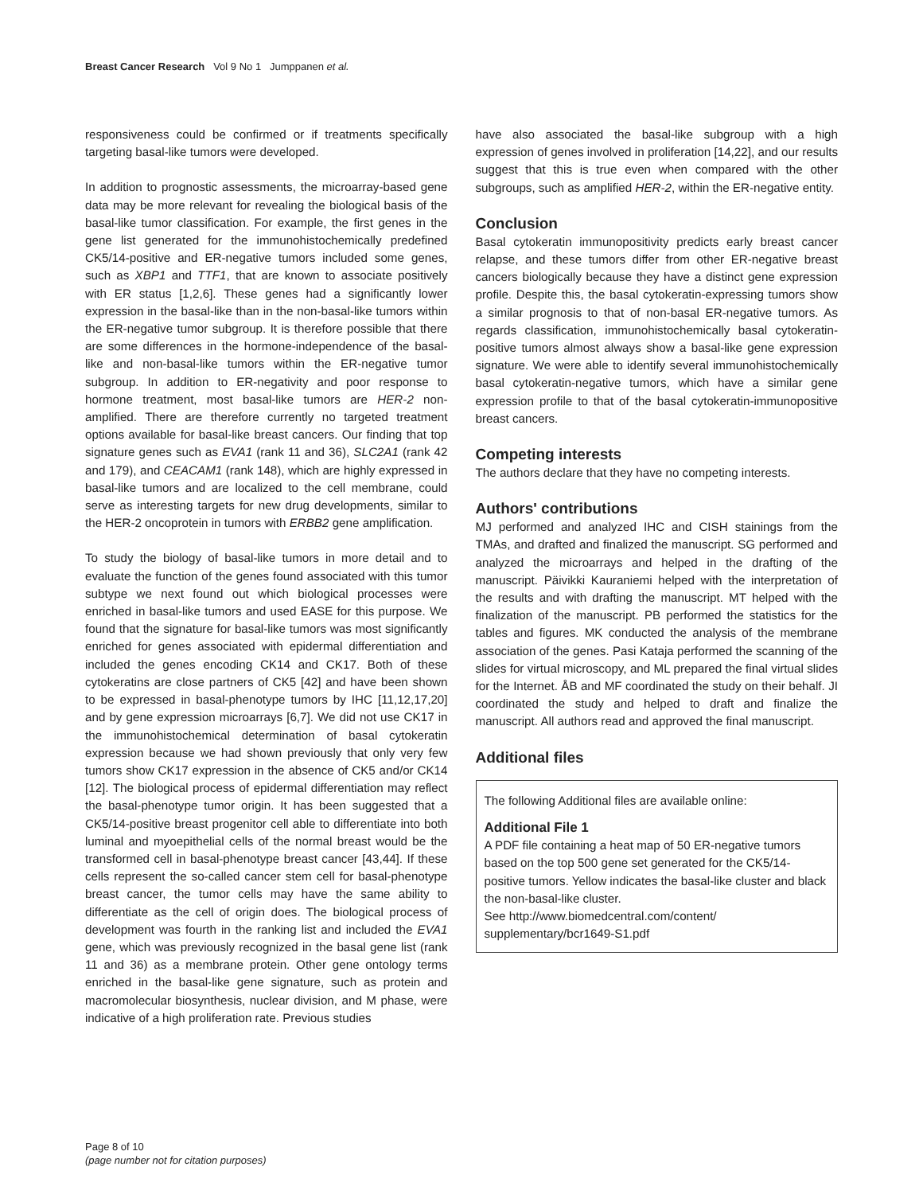Breast Cancer Research Vol 9 No 1 Jumppanen et al.
responsiveness could be confirmed or if treatments specifically targeting basal-like tumors were developed.
In addition to prognostic assessments, the microarray-based gene data may be more relevant for revealing the biological basis of the basal-like tumor classification. For example, the first genes in the gene list generated for the immunohistochemically predefined CK5/14-positive and ER-negative tumors included some genes, such as XBP1 and TTF1, that are known to associate positively with ER status [1,2,6]. These genes had a significantly lower expression in the basal-like than in the non-basal-like tumors within the ER-negative tumor subgroup. It is therefore possible that there are some differences in the hormone-independence of the basal-like and non-basal-like tumors within the ER-negative tumor subgroup. In addition to ER-negativity and poor response to hormone treatment, most basal-like tumors are HER-2 non-amplified. There are therefore currently no targeted treatment options available for basal-like breast cancers. Our finding that top signature genes such as EVA1 (rank 11 and 36), SLC2A1 (rank 42 and 179), and CEACAM1 (rank 148), which are highly expressed in basal-like tumors and are localized to the cell membrane, could serve as interesting targets for new drug developments, similar to the HER-2 oncoprotein in tumors with ERBB2 gene amplification.
To study the biology of basal-like tumors in more detail and to evaluate the function of the genes found associated with this tumor subtype we next found out which biological processes were enriched in basal-like tumors and used EASE for this purpose. We found that the signature for basal-like tumors was most significantly enriched for genes associated with epidermal differentiation and included the genes encoding CK14 and CK17. Both of these cytokeratins are close partners of CK5 [42] and have been shown to be expressed in basal-phenotype tumors by IHC [11,12,17,20] and by gene expression microarrays [6,7]. We did not use CK17 in the immunohistochemical determination of basal cytokeratin expression because we had shown previously that only very few tumors show CK17 expression in the absence of CK5 and/or CK14 [12]. The biological process of epidermal differentiation may reflect the basal-phenotype tumor origin. It has been suggested that a CK5/14-positive breast progenitor cell able to differentiate into both luminal and myoepithelial cells of the normal breast would be the transformed cell in basal-phenotype breast cancer [43,44]. If these cells represent the so-called cancer stem cell for basal-phenotype breast cancer, the tumor cells may have the same ability to differentiate as the cell of origin does. The biological process of development was fourth in the ranking list and included the EVA1 gene, which was previously recognized in the basal gene list (rank 11 and 36) as a membrane protein. Other gene ontology terms enriched in the basal-like gene signature, such as protein and macromolecular biosynthesis, nuclear division, and M phase, were indicative of a high proliferation rate. Previous studies
have also associated the basal-like subgroup with a high expression of genes involved in proliferation [14,22], and our results suggest that this is true even when compared with the other subgroups, such as amplified HER-2, within the ER-negative entity.
Conclusion
Basal cytokeratin immunopositivity predicts early breast cancer relapse, and these tumors differ from other ER-negative breast cancers biologically because they have a distinct gene expression profile. Despite this, the basal cytokeratin-expressing tumors show a similar prognosis to that of non-basal ER-negative tumors. As regards classification, immunohistochemically basal cytokeratin-positive tumors almost always show a basal-like gene expression signature. We were able to identify several immunohistochemically basal cytokeratin-negative tumors, which have a similar gene expression profile to that of the basal cytokeratin-immunopositive breast cancers.
Competing interests
The authors declare that they have no competing interests.
Authors' contributions
MJ performed and analyzed IHC and CISH stainings from the TMAs, and drafted and finalized the manuscript. SG performed and analyzed the microarrays and helped in the drafting of the manuscript. Päivikki Kauraniemi helped with the interpretation of the results and with drafting the manuscript. MT helped with the finalization of the manuscript. PB performed the statistics for the tables and figures. MK conducted the analysis of the membrane association of the genes. Pasi Kataja performed the scanning of the slides for virtual microscopy, and ML prepared the final virtual slides for the Internet. ÅB and MF coordinated the study on their behalf. JI coordinated the study and helped to draft and finalize the manuscript. All authors read and approved the final manuscript.
Additional files
The following Additional files are available online:
Additional File 1
A PDF file containing a heat map of 50 ER-negative tumors based on the top 500 gene set generated for the CK5/14-positive tumors. Yellow indicates the basal-like cluster and black the non-basal-like cluster.
See http://www.biomedcentral.com/content/
supplementary/bcr1649-S1.pdf
Page 8 of 10
(page number not for citation purposes)